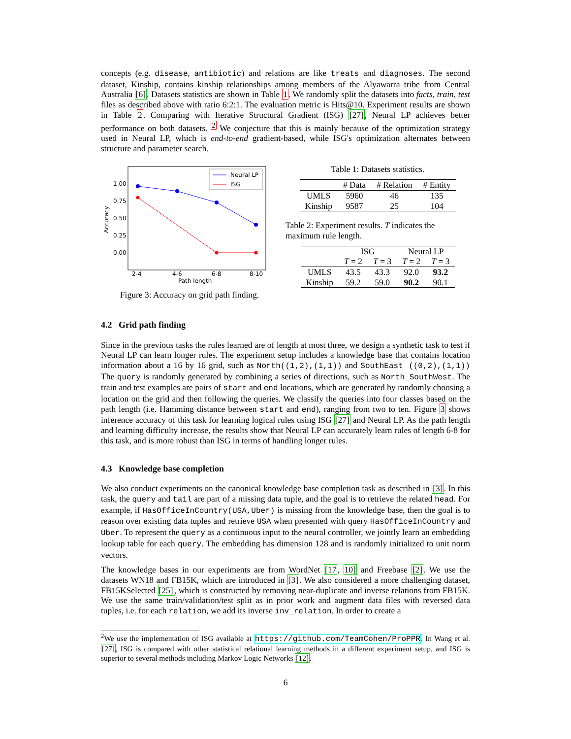concepts (e.g. disease, antibiotic) and relations are like treats and diagnoses. The second dataset, Kinship, contains kinship relationships among members of the Alyawarra tribe from Central Australia [6]. Datasets statistics are shown in Table 1. We randomly split the datasets into facts, train, test files as described above with ratio 6:2:1. The evaluation metric is Hits@10. Experiment results are shown in Table 2. Comparing with Iterative Structural Gradient (ISG) [27], Neural LP achieves better performance on both datasets. <sup>2</sup> We conjecture that this is mainly because of the optimization strategy used in Neural LP, which is end-to-end gradient-based, while ISG's optimization alternates between structure and parameter search.
1.00
0.75
0.50
0.25
0.00
Accuracy
2-4
4-6
6-8
8-10
Path length
Neural LP
ISG
Figure 3: Accuracy on grid path finding.
Table 1: Datasets statistics.
| | # Data | # Relation | # Entity |
| --- | --- | --- | --- |
| UMLS | 5960 | 46 | 135 |
| Kinship | 9587 | 25 | 104 |
Table 2: Experiment results. T indicates the maximum rule length.
| | ISG | | Neural LP | |
| --- | --- | --- | --- | --- |
| | T = 2 | T = 3 | T = 2 | T = 3 |
| UMLS | 43.5 | 43.3 | 92.0 | 93.2 |
| Kinship | 59.2 | 59.0 | 90.2 | 90.1 |
4.2 Grid path finding
Since in the previous tasks the rules learned are of length at most three, we design a synthetic task to test if Neural LP can learn longer rules. The experiment setup includes a knowledge base that contains location information about a 16 by 16 grid, such as North((1,2),(1,1)) and SouthEast ((0,2),(1,1)) The query is randomly generated by combining a series of directions, such as North_SouthWest. The train and test examples are pairs of start and end locations, which are generated by randomly choosing a location on the grid and then following the queries. We classify the queries into four classes based on the path length (i.e. Hamming distance between start and end), ranging from two to ten. Figure 3 shows inference accuracy of this task for learning logical rules using ISG [27] and Neural LP. As the path length and learning difficulty increase, the results show that Neural LP can accurately learn rules of length 6-8 for this task, and is more robust than ISG in terms of handling longer rules.
4.3 Knowledge base completion
We also conduct experiments on the canonical knowledge base completion task as described in [3]. In this task, the query and tail are part of a missing data tuple, and the goal is to retrieve the related head. For example, if HasOfficeInCountry(USA,Uber) is missing from the knowledge base, then the goal is to reason over existing data tuples and retrieve USA when presented with query HasOfficeInCountry and Uber. To represent the query as a continuous input to the neural controller, we jointly learn an embedding lookup table for each query. The embedding has dimension 128 and is randomly initialized to unit norm vectors.
The knowledge bases in our experiments are from WordNet [17, 10] and Freebase [2]. We use the datasets WN18 and FB15K, which are introduced in [3]. We also considered a more challenging dataset, FB15KSelected [25], which is constructed by removing near-duplicate and inverse relations from FB15K. We use the same train/validation/test split as in prior work and augment data files with reversed data tuples, i.e. for each relation, we add its inverse inv_relation. In order to create a
<sup>2</sup> We use the implementation of ISG available at https://github.com/TeamCohen/ProPPR. In Wang et al. [27], ISG is compared with other statistical relational learning methods in a different experiment setup, and ISG is superior to several methods including Markov Logic Networks [12].
6